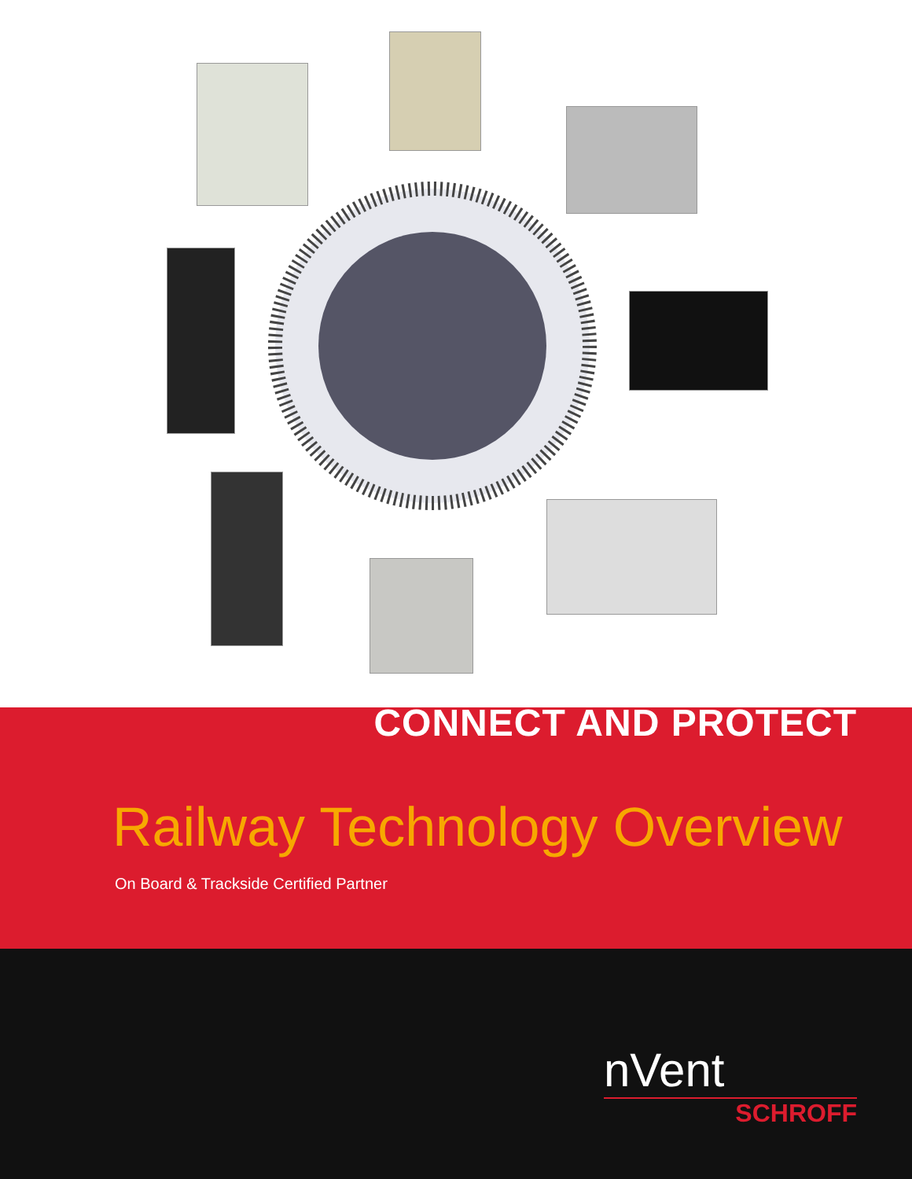CONNECT AND PROTECT
Railway Technology Overview
On Board & Trackside Certified Partner
nVent
SCHROFF